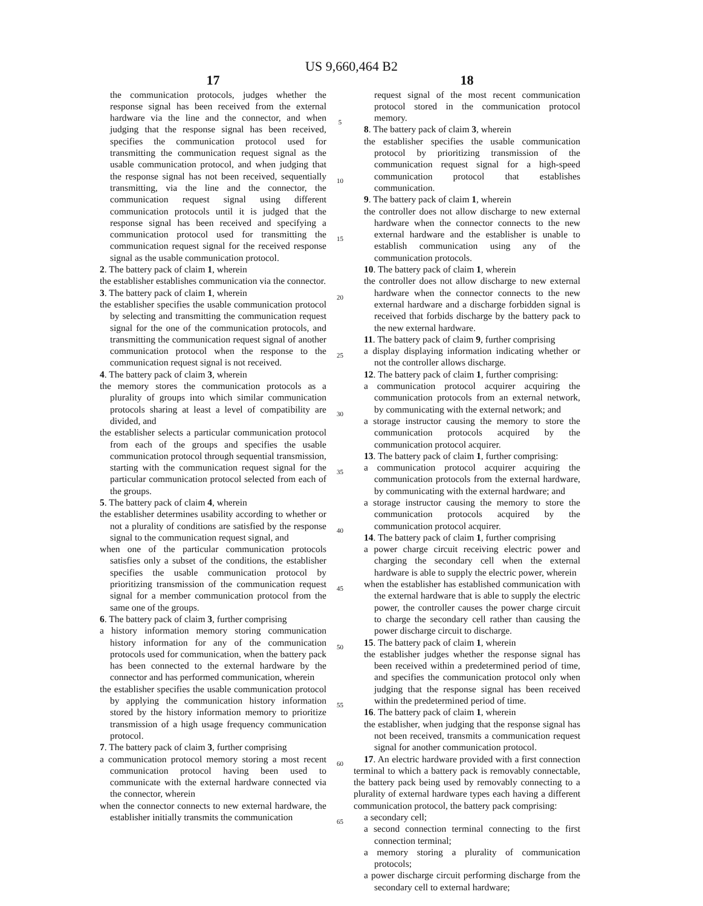US 9,660,464 B2
17
the communication protocols, judges whether the response signal has been received from the external hardware via the line and the connector, and when judging that the response signal has been received, specifies the communication protocol used for transmitting the communication request signal as the usable communication protocol, and when judging that the response signal has not been received, sequentially transmitting, via the line and the connector, the communication request signal using different communication protocols until it is judged that the response signal has been received and specifying a communication protocol used for transmitting the communication request signal for the received response signal as the usable communication protocol.
2. The battery pack of claim 1, wherein
the establisher establishes communication via the connector.
3. The battery pack of claim 1, wherein
the establisher specifies the usable communication protocol by selecting and transmitting the communication request signal for the one of the communication protocols, and transmitting the communication request signal of another communication protocol when the response to the communication request signal is not received.
4. The battery pack of claim 3, wherein
the memory stores the communication protocols as a plurality of groups into which similar communication protocols sharing at least a level of compatibility are divided, and
the establisher selects a particular communication protocol from each of the groups and specifies the usable communication protocol through sequential transmission, starting with the communication request signal for the particular communication protocol selected from each of the groups.
5. The battery pack of claim 4, wherein
the establisher determines usability according to whether or not a plurality of conditions are satisfied by the response signal to the communication request signal, and
when one of the particular communication protocols satisfies only a subset of the conditions, the establisher specifies the usable communication protocol by prioritizing transmission of the communication request signal for a member communication protocol from the same one of the groups.
6. The battery pack of claim 3, further comprising
a history information memory storing communication history information for any of the communication protocols used for communication, when the battery pack has been connected to the external hardware by the connector and has performed communication, wherein
the establisher specifies the usable communication protocol by applying the communication history information stored by the history information memory to prioritize transmission of a high usage frequency communication protocol.
7. The battery pack of claim 3, further comprising
a communication protocol memory storing a most recent communication protocol having been used to communicate with the external hardware connected via the connector, wherein
when the connector connects to new external hardware, the establisher initially transmits the communication
5
10
15
20
25
30
35
40
45
50
55
60
65
18
request signal of the most recent communication protocol stored in the communication protocol memory.
8. The battery pack of claim 3, wherein
the establisher specifies the usable communication protocol by prioritizing transmission of the communication request signal for a high-speed communication protocol that establishes communication.
9. The battery pack of claim 1, wherein
the controller does not allow discharge to new external hardware when the connector connects to the new external hardware and the establisher is unable to establish communication using any of the communication protocols.
10. The battery pack of claim 1, wherein
the controller does not allow discharge to new external hardware when the connector connects to the new external hardware and a discharge forbidden signal is received that forbids discharge by the battery pack to the new external hardware.
11. The battery pack of claim 9, further comprising
a display displaying information indicating whether or not the controller allows discharge.
12. The battery pack of claim 1, further comprising:
a communication protocol acquirer acquiring the communication protocols from an external network, by communicating with the external network; and
a storage instructor causing the memory to store the communication protocols acquired by the communication protocol acquirer.
13. The battery pack of claim 1, further comprising:
a communication protocol acquirer acquiring the communication protocols from the external hardware, by communicating with the external hardware; and
a storage instructor causing the memory to store the communication protocols acquired by the communication protocol acquirer.
14. The battery pack of claim 1, further comprising
a power charge circuit receiving electric power and charging the secondary cell when the external hardware is able to supply the electric power, wherein
when the establisher has established communication with the external hardware that is able to supply the electric power, the controller causes the power charge circuit to charge the secondary cell rather than causing the power discharge circuit to discharge.
15. The battery pack of claim 1, wherein
the establisher judges whether the response signal has been received within a predetermined period of time, and specifies the communication protocol only when judging that the response signal has been received within the predetermined period of time.
16. The battery pack of claim 1, wherein
the establisher, when judging that the response signal has not been received, transmits a communication request signal for another communication protocol.
17. An electric hardware provided with a first connection terminal to which a battery pack is removably connectable, the battery pack being used by removably connecting to a plurality of external hardware types each having a different communication protocol, the battery pack comprising:
a secondary cell;
a second connection terminal connecting to the first connection terminal;
a memory storing a plurality of communication protocols;
a power discharge circuit performing discharge from the secondary cell to external hardware;